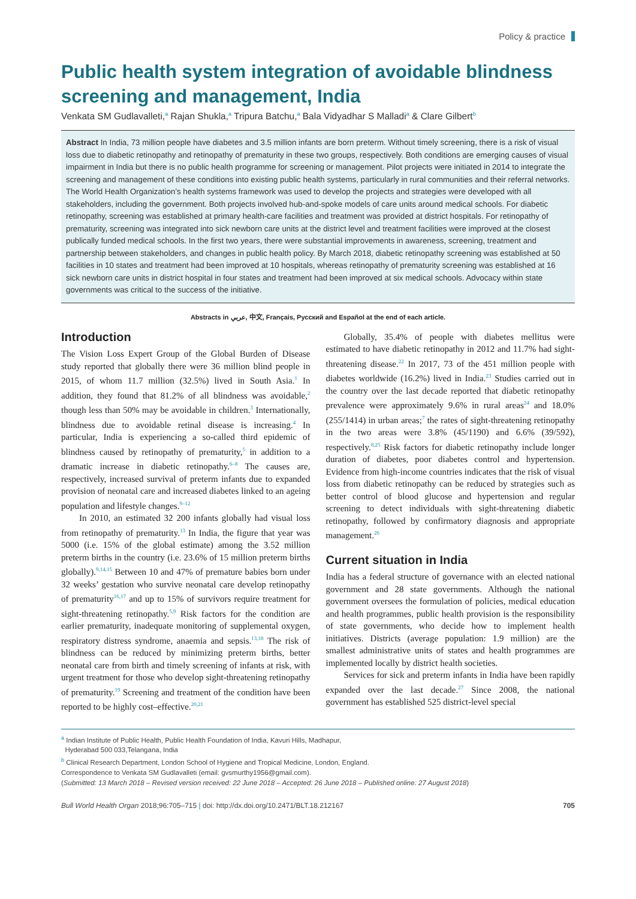Policy & practice
Public health system integration of avoidable blindness screening and management, India
Venkata SM Gudlavalleti,<sup>a</sup> Rajan Shukla,<sup>a</sup> Tripura Batchu,<sup>a</sup> Bala Vidyadhar S Malladi<sup>a</sup> & Clare Gilbert<sup>b</sup>
Abstract In India, 73 million people have diabetes and 3.5 million infants are born preterm. Without timely screening, there is a risk of visual loss due to diabetic retinopathy and retinopathy of prematurity in these two groups, respectively. Both conditions are emerging causes of visual impairment in India but there is no public health programme for screening or management. Pilot projects were initiated in 2014 to integrate the screening and management of these conditions into existing public health systems, particularly in rural communities and their referral networks. The World Health Organization’s health systems framework was used to develop the projects and strategies were developed with all stakeholders, including the government. Both projects involved hub-and-spoke models of care units around medical schools. For diabetic retinopathy, screening was established at primary health-care facilities and treatment was provided at district hospitals. For retinopathy of prematurity, screening was integrated into sick newborn care units at the district level and treatment facilities were improved at the closest publically funded medical schools. In the first two years, there were substantial improvements in awareness, screening, treatment and partnership between stakeholders, and changes in public health policy. By March 2018, diabetic retinopathy screening was established at 50 facilities in 10 states and treatment had been improved at 10 hospitals, whereas retinopathy of prematurity screening was established at 16 sick newborn care units in district hospital in four states and treatment had been improved at six medical schools. Advocacy within state governments was critical to the success of the initiative.
Abstracts in عربي, 中文, Français, Русский and Español at the end of each article.
Introduction
The Vision Loss Expert Group of the Global Burden of Disease study reported that globally there were 36 million blind people in 2015, of whom 11.7 million (32.5%) lived in South Asia.<sup>1</sup> In addition, they found that 81.2% of all blindness was avoidable,<sup>2</sup> though less than 50% may be avoidable in children.<sup>3</sup> Internationally, blindness due to avoidable retinal disease is increasing.<sup>4</sup> In particular, India is experiencing a so-called third epidemic of blindness caused by retinopathy of prematurity,<sup>5</sup> in addition to a dramatic increase in diabetic retinopathy.<sup>6–8</sup> The causes are, respectively, increased survival of preterm infants due to expanded provision of neonatal care and increased diabetes linked to an ageing population and lifestyle changes.<sup>9–12</sup>
In 2010, an estimated 32 200 infants globally had visual loss from retinopathy of prematurity.<sup>13</sup> In India, the figure that year was 5000 (i.e. 15% of the global estimate) among the 3.52 million preterm births in the country (i.e. 23.6% of 15 million preterm births globally).<sup>9,14,15</sup> Between 10 and 47% of premature babies born under 32 weeks’ gestation who survive neonatal care develop retinopathy of prematurity<sup>16,17</sup> and up to 15% of survivors require treatment for sight-threatening retinopathy.<sup>5,9</sup> Risk factors for the condition are earlier prematurity, inadequate monitoring of supplemental oxygen, respiratory distress syndrome, anaemia and sepsis.<sup>13,18</sup> The risk of blindness can be reduced by minimizing preterm births, better neonatal care from birth and timely screening of infants at risk, with urgent treatment for those who develop sight-threatening retinopathy of prematurity.<sup>19</sup> Screening and treatment of the condition have been reported to be highly cost–effective.<sup>20,21</sup>
Globally, 35.4% of people with diabetes mellitus were estimated to have diabetic retinopathy in 2012 and 11.7% had sight-threatening disease.<sup>22</sup> In 2017, 73 of the 451 million people with diabetes worldwide (16.2%) lived in India.<sup>23</sup> Studies carried out in the country over the last decade reported that diabetic retinopathy prevalence were approximately 9.6% in rural areas<sup>24</sup> and 18.0% (255/1414) in urban areas;<sup>7</sup> the rates of sight-threatening retinopathy in the two areas were 3.8% (45/1190) and 6.6% (39/592), respectively.<sup>8,25</sup> Risk factors for diabetic retinopathy include longer duration of diabetes, poor diabetes control and hypertension. Evidence from high-income countries indicates that the risk of visual loss from diabetic retinopathy can be reduced by strategies such as better control of blood glucose and hypertension and regular screening to detect individuals with sight-threatening diabetic retinopathy, followed by confirmatory diagnosis and appropriate management.<sup>26</sup>
Current situation in India
India has a federal structure of governance with an elected national government and 28 state governments. Although the national government oversees the formulation of policies, medical education and health programmes, public health provision is the responsibility of state governments, who decide how to implement health initiatives. Districts (average population: 1.9 million) are the smallest administrative units of states and health programmes are implemented locally by district health societies.
Services for sick and preterm infants in India have been rapidly expanded over the last decade.<sup>27</sup> Since 2008, the national government has established 525 district-level special
<sup>a</sup> Indian Institute of Public Health, Public Health Foundation of India, Kavuri Hills, Madhapur,
Hyderabad 500 033,Telangana, India
<sup>b</sup> Clinical Research Department, London School of Hygiene and Tropical Medicine, London, England.
Correspondence to Venkata SM Gudlavalleti (email: gvsmurthy1956@gmail.com).
(Submitted: 13 March 2018 – Revised version received: 22 June 2018 – Accepted: 26 June 2018 – Published online: 27 August 2018)
Bull World Health Organ 2018;96:705–715 | doi: http://dx.doi.org/10.2471/BLT.18.212167 705